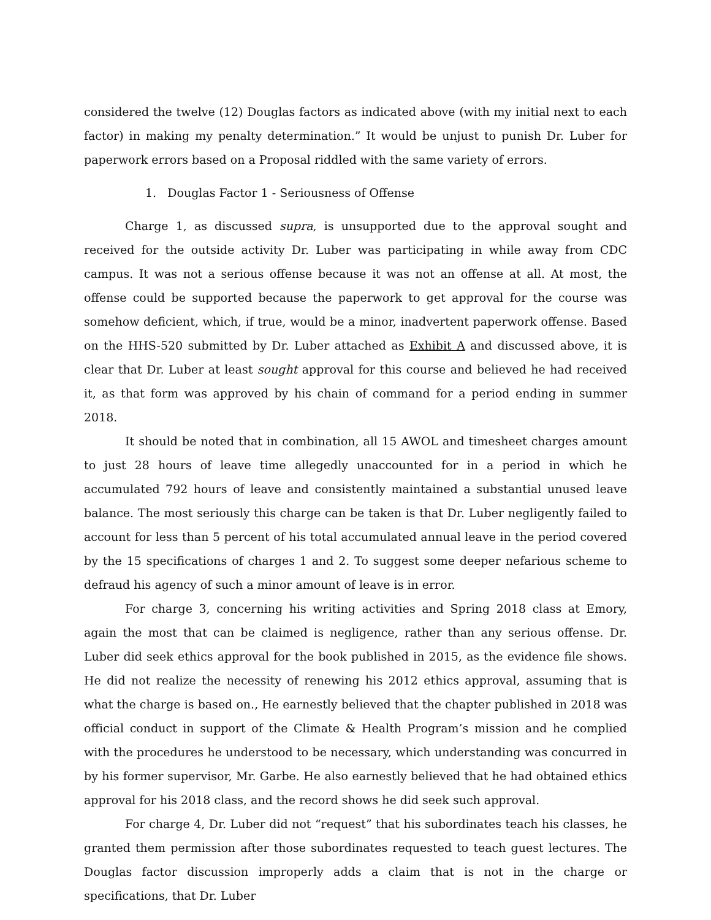considered the twelve (12) Douglas factors as indicated above (with my initial next to each factor) in making my penalty determination.” It would be unjust to punish Dr. Luber for paperwork errors based on a Proposal riddled with the same variety of errors.
1. Douglas Factor 1 - Seriousness of Offense
Charge 1, as discussed supra, is unsupported due to the approval sought and received for the outside activity Dr. Luber was participating in while away from CDC campus. It was not a serious offense because it was not an offense at all. At most, the offense could be supported because the paperwork to get approval for the course was somehow deficient, which, if true, would be a minor, inadvertent paperwork offense. Based on the HHS-520 submitted by Dr. Luber attached as Exhibit A and discussed above, it is clear that Dr. Luber at least sought approval for this course and believed he had received it, as that form was approved by his chain of command for a period ending in summer 2018.
It should be noted that in combination, all 15 AWOL and timesheet charges amount to just 28 hours of leave time allegedly unaccounted for in a period in which he accumulated 792 hours of leave and consistently maintained a substantial unused leave balance. The most seriously this charge can be taken is that Dr. Luber negligently failed to account for less than 5 percent of his total accumulated annual leave in the period covered by the 15 specifications of charges 1 and 2. To suggest some deeper nefarious scheme to defraud his agency of such a minor amount of leave is in error.
For charge 3, concerning his writing activities and Spring 2018 class at Emory, again the most that can be claimed is negligence, rather than any serious offense. Dr. Luber did seek ethics approval for the book published in 2015, as the evidence file shows. He did not realize the necessity of renewing his 2012 ethics approval, assuming that is what the charge is based on., He earnestly believed that the chapter published in 2018 was official conduct in support of the Climate & Health Program’s mission and he complied with the procedures he understood to be necessary, which understanding was concurred in by his former supervisor, Mr. Garbe. He also earnestly believed that he had obtained ethics approval for his 2018 class, and the record shows he did seek such approval.
For charge 4, Dr. Luber did not “request” that his subordinates teach his classes, he granted them permission after those subordinates requested to teach guest lectures. The Douglas factor discussion improperly adds a claim that is not in the charge or specifications, that Dr. Luber